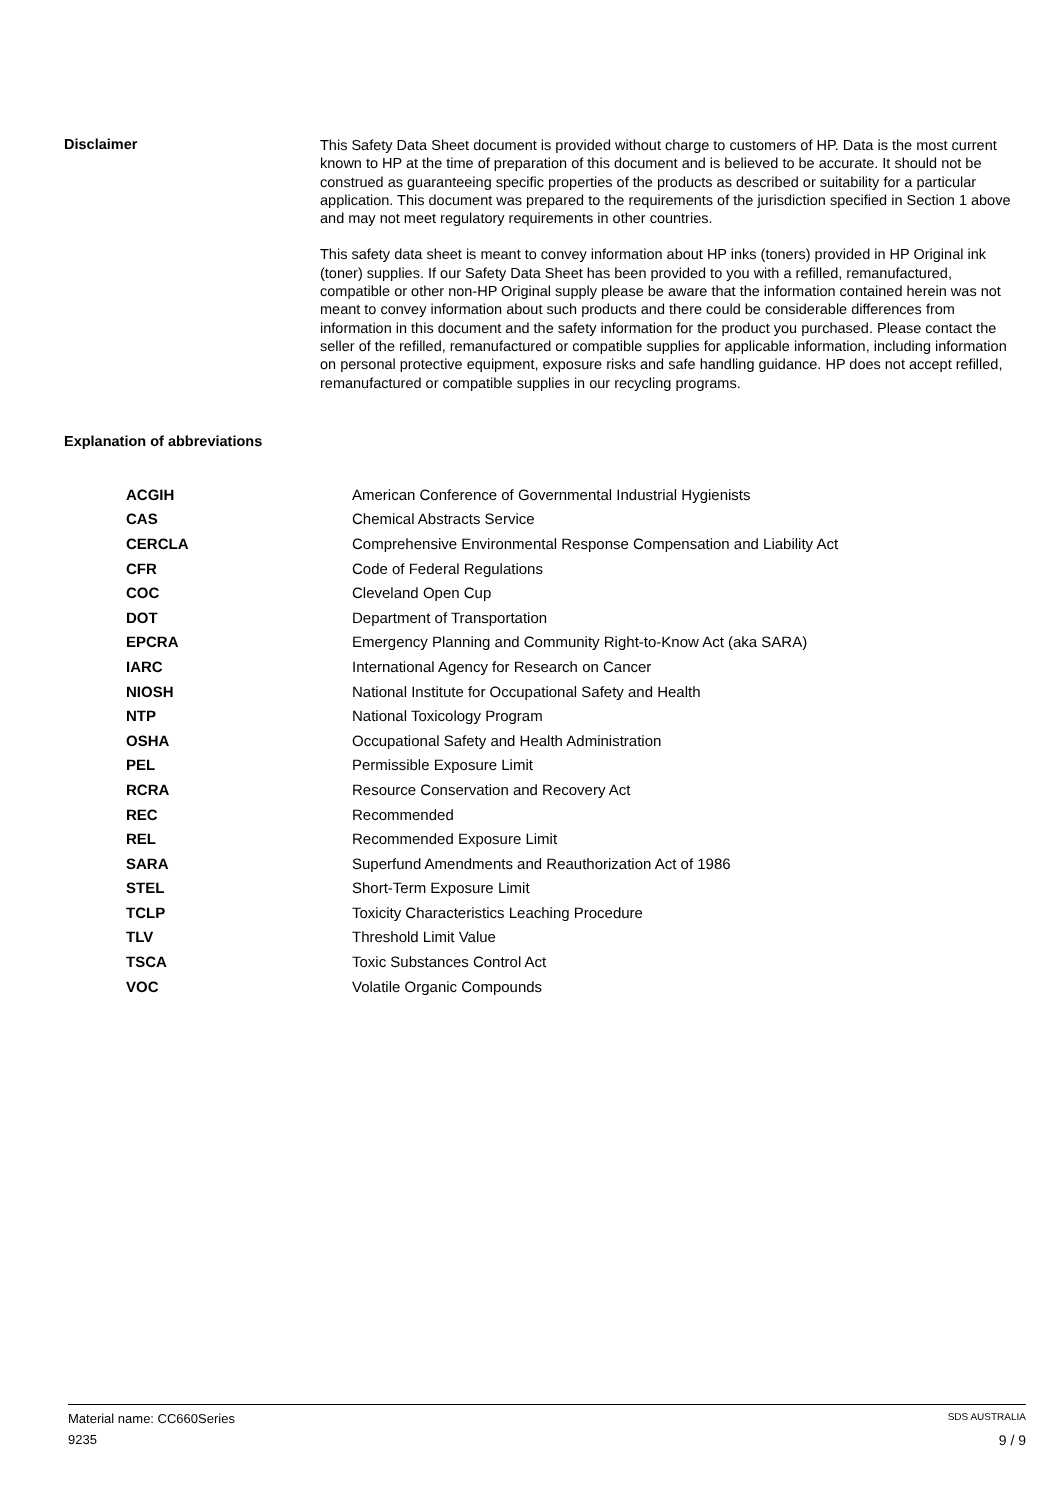Disclaimer
This Safety Data Sheet document is provided without charge to customers of HP. Data is the most current known to HP at the time of preparation of this document and is believed to be accurate. It should not be construed as guaranteeing specific properties of the products as described or suitability for a particular application. This document was prepared to the requirements of the jurisdiction specified in Section 1 above and may not meet regulatory requirements in other countries.
This safety data sheet is meant to convey information about HP inks (toners) provided in HP Original ink (toner) supplies. If our Safety Data Sheet has been provided to you with a refilled, remanufactured, compatible or other non-HP Original supply please be aware that the information contained herein was not meant to convey information about such products and there could be considerable differences from information in this document and the safety information for the product you purchased. Please contact the seller of the refilled, remanufactured or compatible supplies for applicable information, including information on personal protective equipment, exposure risks and safe handling guidance. HP does not accept refilled, remanufactured or compatible supplies in our recycling programs.
Explanation of abbreviations
| ACGIH | American Conference of Governmental Industrial Hygienists |
| CAS | Chemical Abstracts Service |
| CERCLA | Comprehensive Environmental Response Compensation and Liability Act |
| CFR | Code of Federal Regulations |
| COC | Cleveland Open Cup |
| DOT | Department of Transportation |
| EPCRA | Emergency Planning and Community Right-to-Know Act (aka SARA) |
| IARC | International Agency for Research on Cancer |
| NIOSH | National Institute for Occupational Safety and Health |
| NTP | National Toxicology Program |
| OSHA | Occupational Safety and Health Administration |
| PEL | Permissible Exposure Limit |
| RCRA | Resource Conservation and Recovery Act |
| REC | Recommended |
| REL | Recommended Exposure Limit |
| SARA | Superfund Amendments and Reauthorization Act of 1986 |
| STEL | Short-Term Exposure Limit |
| TCLP | Toxicity Characteristics Leaching Procedure |
| TLV | Threshold Limit Value |
| TSCA | Toxic Substances Control Act |
| VOC | Volatile Organic Compounds |
Material name: CC660Series SDS AUSTRALIA
9235 9 / 9